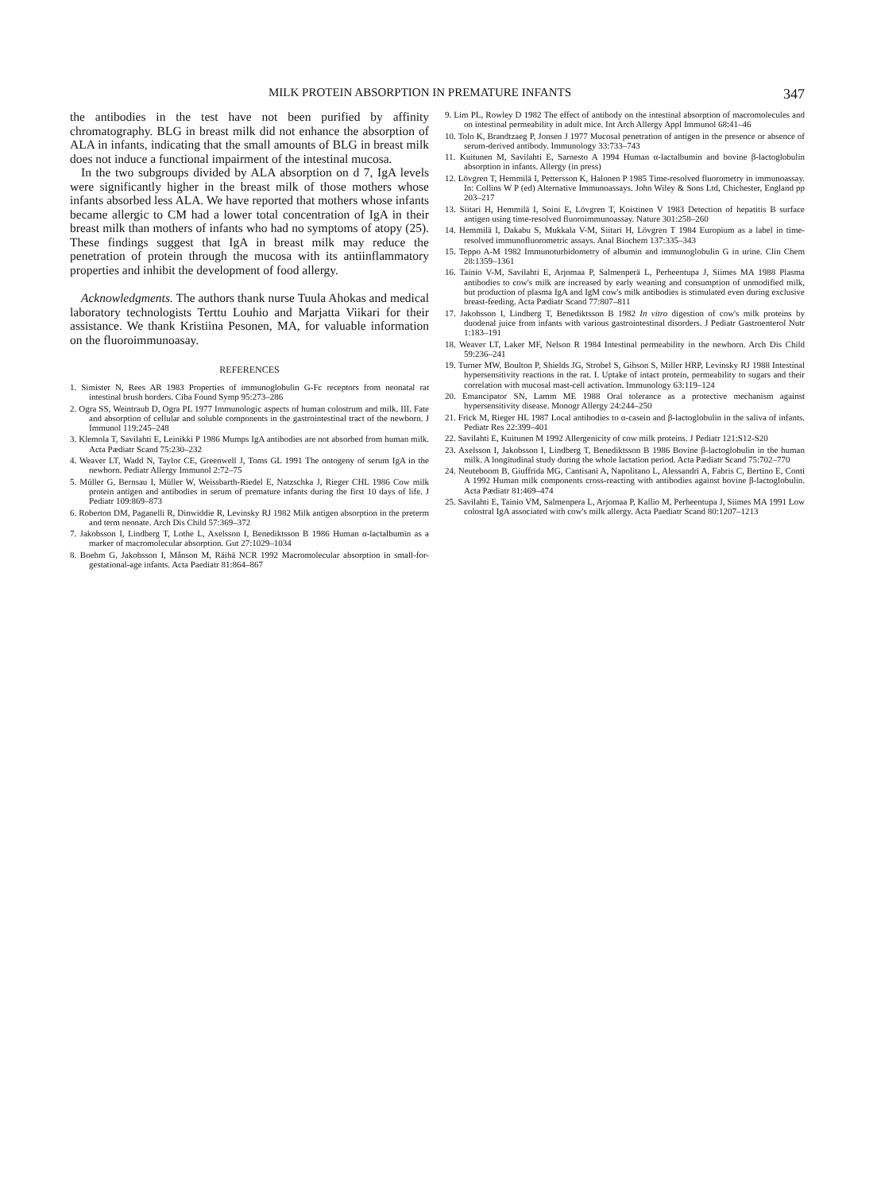MILK PROTEIN ABSORPTION IN PREMATURE INFANTS 347
the antibodies in the test have not been purified by affinity chromatography. BLG in breast milk did not enhance the absorption of ALA in infants, indicating that the small amounts of BLG in breast milk does not induce a functional impairment of the intestinal mucosa.
In the two subgroups divided by ALA absorption on d 7, IgA levels were significantly higher in the breast milk of those mothers whose infants absorbed less ALA. We have reported that mothers whose infants became allergic to CM had a lower total concentration of IgA in their breast milk than mothers of infants who had no symptoms of atopy (25). These findings suggest that IgA in breast milk may reduce the penetration of protein through the mucosa with its antiinflammatory properties and inhibit the development of food allergy.
Acknowledgments. The authors thank nurse Tuula Ahokas and medical laboratory technologists Terttu Louhio and Marjatta Viikari for their assistance. We thank Kristiina Pesonen, MA, for valuable information on the fluoroimmunoasay.
REFERENCES
1. Simister N, Rees AR 1983 Properties of immunoglobulin G-Fc receptors from neonatal rat intestinal brush borders. Ciba Found Symp 95:273–286
2. Ogra SS, Weintraub D, Ogra PL 1977 Immunologic aspects of human colostrum and milk. III. Fate and absorption of cellular and soluble components in the gastrointestinal tract of the newborn. J Immunol 119:245–248
3. Klemola T, Savilahti E, Leinikki P 1986 Mumps IgA antibodies are not absorbed from human milk. Acta Pædiatr Scand 75:230–232
4. Weaver LT, Wadd N, Taylor CE, Greenwell J, Toms GL 1991 The ontogeny of serum IgA in the newborn. Pediatr Allergy Immunol 2:72–75
5. Müller G, Bernsau I, Müller W, Weissbarth-Riedel E, Natzschka J, Rieger CHL 1986 Cow milk protein antigen and antibodies in serum of premature infants during the first 10 days of life. J Pediatr 109:869–873
6. Roberton DM, Paganelli R, Dinwiddie R, Levinsky RJ 1982 Milk antigen absorption in the preterm and term neonate. Arch Dis Child 57:369–372
7. Jakobsson I, Lindberg T, Lothe L, Axelsson I, Benediktsson B 1986 Human α-lactalbumin as a marker of macromolecular absorption. Gut 27:1029–1034
8. Boehm G, Jakobsson I, Månson M, Räihä NCR 1992 Macromolecular absorption in small-for-gestational-age infants. Acta Paediatr 81:864–867
9. Lim PL, Rowley D 1982 The effect of antibody on the intestinal absorption of macromolecules and on intestinal permeability in adult mice. Int Arch Allergy Appl Immunol 68:41–46
10. Tolo K, Brandtzaeg P, Jonsen J 1977 Mucosal penetration of antigen in the presence or absence of serum-derived antibody. Immunology 33:733–743
11. Kuitunen M, Savilahti E, Sarnesto A 1994 Human α-lactalbumin and bovine β-lactoglobulin absorption in infants. Allergy (in press)
12. Lövgren T, Hemmilä I, Pettersson K, Halonen P 1985 Time-resolved fluorometry in immunoassay. In: Collins W P (ed) Alternative Immunoassays. John Wiley & Sons Ltd, Chichester, England pp 203–217
13. Siitari H, Hemmilä I, Soini E, Lövgren T, Koistinen V 1983 Detection of hepatitis B surface antigen using time-resolved fluoroimmunoassay. Nature 301:258–260
14. Hemmilä I, Dakabu S, Mukkala V-M, Siitari H, Lövgren T 1984 Europium as a label in time-resolved immunofluorometric assays. Anal Biochem 137:335–343
15. Teppo A-M 1982 Immunoturbidometry of albumin and immunoglobulin G in urine. Clin Chem 28:1359–1361
16. Tainio V-M, Savilahti E, Arjomaa P, Salmenperä L, Perheentupa J, Siimes MA 1988 Plasma antibodies to cow's milk are increased by early weaning and consumption of unmodified milk, but production of plasma IgA and IgM cow's milk antibodies is stimulated even during exclusive breast-feeding. Acta Pædiatr Scand 77:807–811
17. Jakobsson I, Lindberg T, Benediktsson B 1982 In vitro digestion of cow's milk proteins by duodenal juice from infants with various gastrointestinal disorders. J Pediatr Gastroenterol Nutr 1:183–191
18. Weaver LT, Laker MF, Nelson R 1984 Intestinal permeability in the newborn. Arch Dis Child 59:236–241
19. Turner MW, Boulton P, Shields JG, Strobel S, Gibson S, Miller HRP, Levinsky RJ 1988 Intestinal hypersensitivity reactions in the rat. I. Uptake of intact protein, permeability to sugars and their correlation with mucosal mast-cell activation. Immunology 63:119–124
20. Emancipator SN, Lamm ME 1988 Oral tolerance as a protective mechanism against hypersensitivity disease. Monogr Allergy 24:244–250
21. Frick M, Rieger HL 1987 Local antibodies to α-casein and β-lactoglobulin in the saliva of infants. Pediatr Res 22:399–401
22. Savilahti E, Kuitunen M 1992 Allergenicity of cow milk proteins. J Pediatr 121:S12-S20
23. Axelsson I, Jakobsson I, Lindberg T, Benediktsson B 1986 Bovine β-lactoglobulin in the human milk. A longitudinal study during the whole lactation period. Acta Pædiatr Scand 75:702–770
24. Neuteboom B, Giuffrida MG, Cantisani A, Napolitano L, Alessandri A, Fabris C, Bertino E, Conti A 1992 Human milk components cross-reacting with antibodies against bovine β-lactoglobulin. Acta Pædiatr 81:469–474
25. Savilahti E, Tainio VM, Salmenpera L, Arjomaa P, Kallio M, Perheentupa J, Siimes MA 1991 Low colostral IgA associated with cow's milk allergy. Acta Paediatr Scand 80:1207–1213